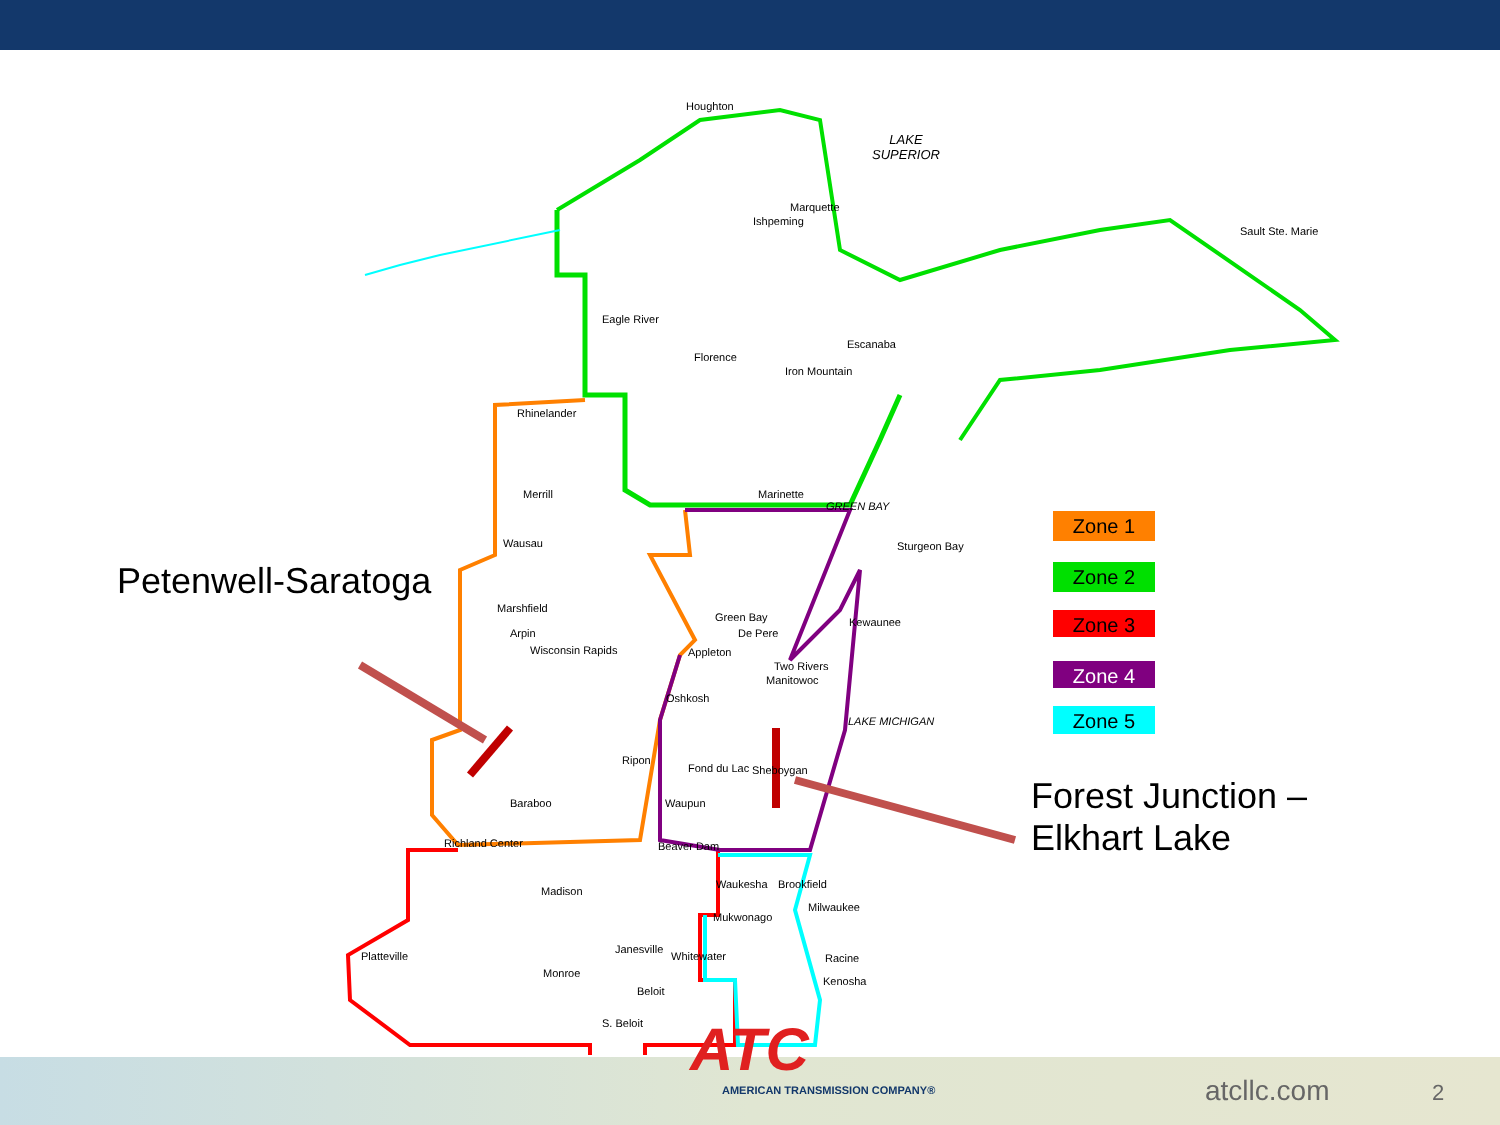Houghton
LAKE
SUPERIOR
Marquette
Ishpeming
Sault Ste. Marie
Eagle River
Florence
Escanaba
Iron Mountain
Rhinelander
Merrill Marinette
GREEN BAY
Wausau Sturgeon Bay
Petenwell-Saratoga
Marshfield
Green Bay Kewaunee
De Pere
Arpin
Wisconsin Rapids Appleton
Two Rivers
Manitowoc
Oshkosh
Ripon
Fond du Lac Sheboygan
LAKE MICHIGAN
Forest Junction –
Elkhart Lake
Baraboo Waupun
Richland Center Beaver Dam
Waukesha Brookfield
Madison
Milwaukee
Mukwonago
Janesville
Whitewater
Platteville Racine
Monroe
Kenosha
Beloit
S. Beloit
Zone 1
Zone 2
Zone 3
Zone 4
Zone 5
ATC
AMERICAN TRANSMISSION COMPANY®
atcllc.com 2